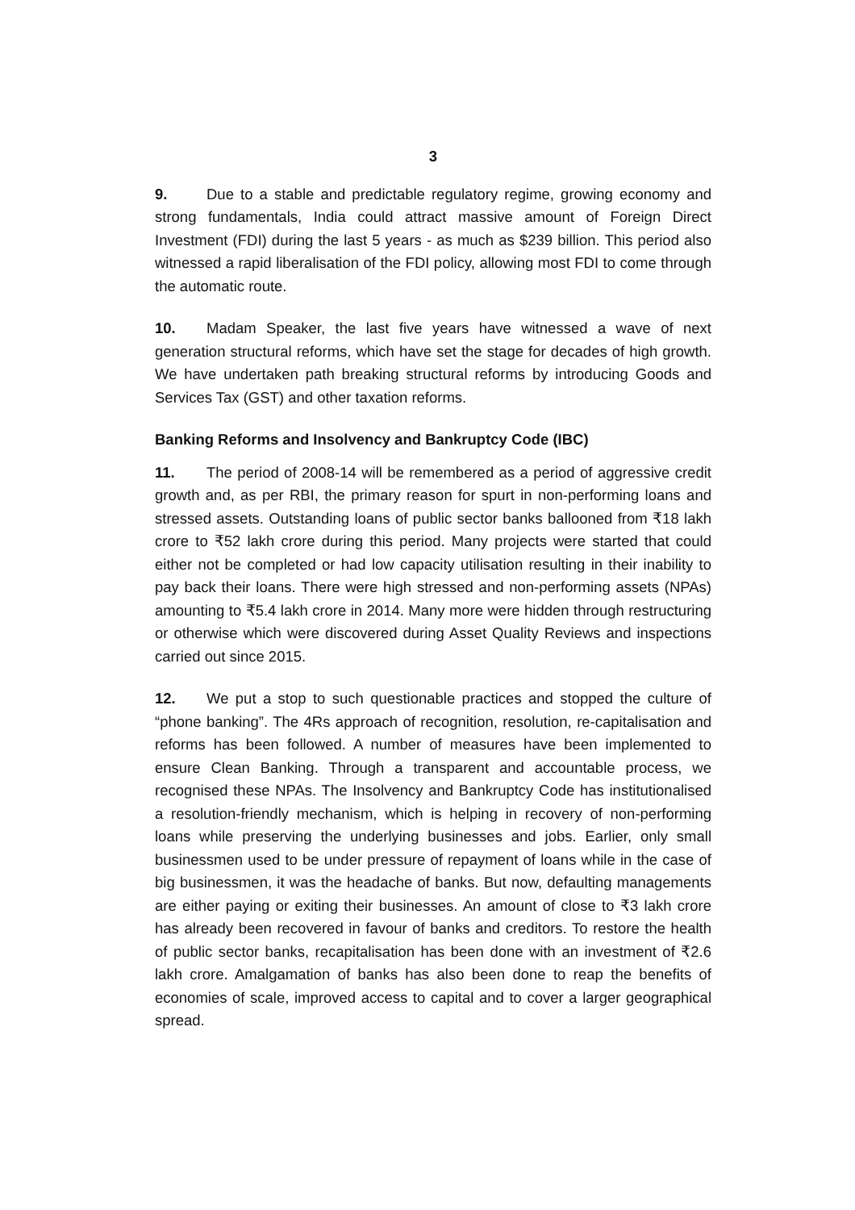3
9. Due to a stable and predictable regulatory regime, growing economy and strong fundamentals, India could attract massive amount of Foreign Direct Investment (FDI) during the last 5 years - as much as $239 billion. This period also witnessed a rapid liberalisation of the FDI policy, allowing most FDI to come through the automatic route.
10. Madam Speaker, the last five years have witnessed a wave of next generation structural reforms, which have set the stage for decades of high growth. We have undertaken path breaking structural reforms by introducing Goods and Services Tax (GST) and other taxation reforms.
Banking Reforms and Insolvency and Bankruptcy Code (IBC)
11. The period of 2008-14 will be remembered as a period of aggressive credit growth and, as per RBI, the primary reason for spurt in non-performing loans and stressed assets. Outstanding loans of public sector banks ballooned from ₹18 lakh crore to ₹52 lakh crore during this period. Many projects were started that could either not be completed or had low capacity utilisation resulting in their inability to pay back their loans. There were high stressed and non-performing assets (NPAs) amounting to ₹5.4 lakh crore in 2014. Many more were hidden through restructuring or otherwise which were discovered during Asset Quality Reviews and inspections carried out since 2015.
12. We put a stop to such questionable practices and stopped the culture of “phone banking”. The 4Rs approach of recognition, resolution, re-capitalisation and reforms has been followed. A number of measures have been implemented to ensure Clean Banking. Through a transparent and accountable process, we recognised these NPAs. The Insolvency and Bankruptcy Code has institutionalised a resolution-friendly mechanism, which is helping in recovery of non-performing loans while preserving the underlying businesses and jobs. Earlier, only small businessmen used to be under pressure of repayment of loans while in the case of big businessmen, it was the headache of banks. But now, defaulting managements are either paying or exiting their businesses. An amount of close to ₹3 lakh crore has already been recovered in favour of banks and creditors. To restore the health of public sector banks, recapitalisation has been done with an investment of ₹2.6 lakh crore. Amalgamation of banks has also been done to reap the benefits of economies of scale, improved access to capital and to cover a larger geographical spread.